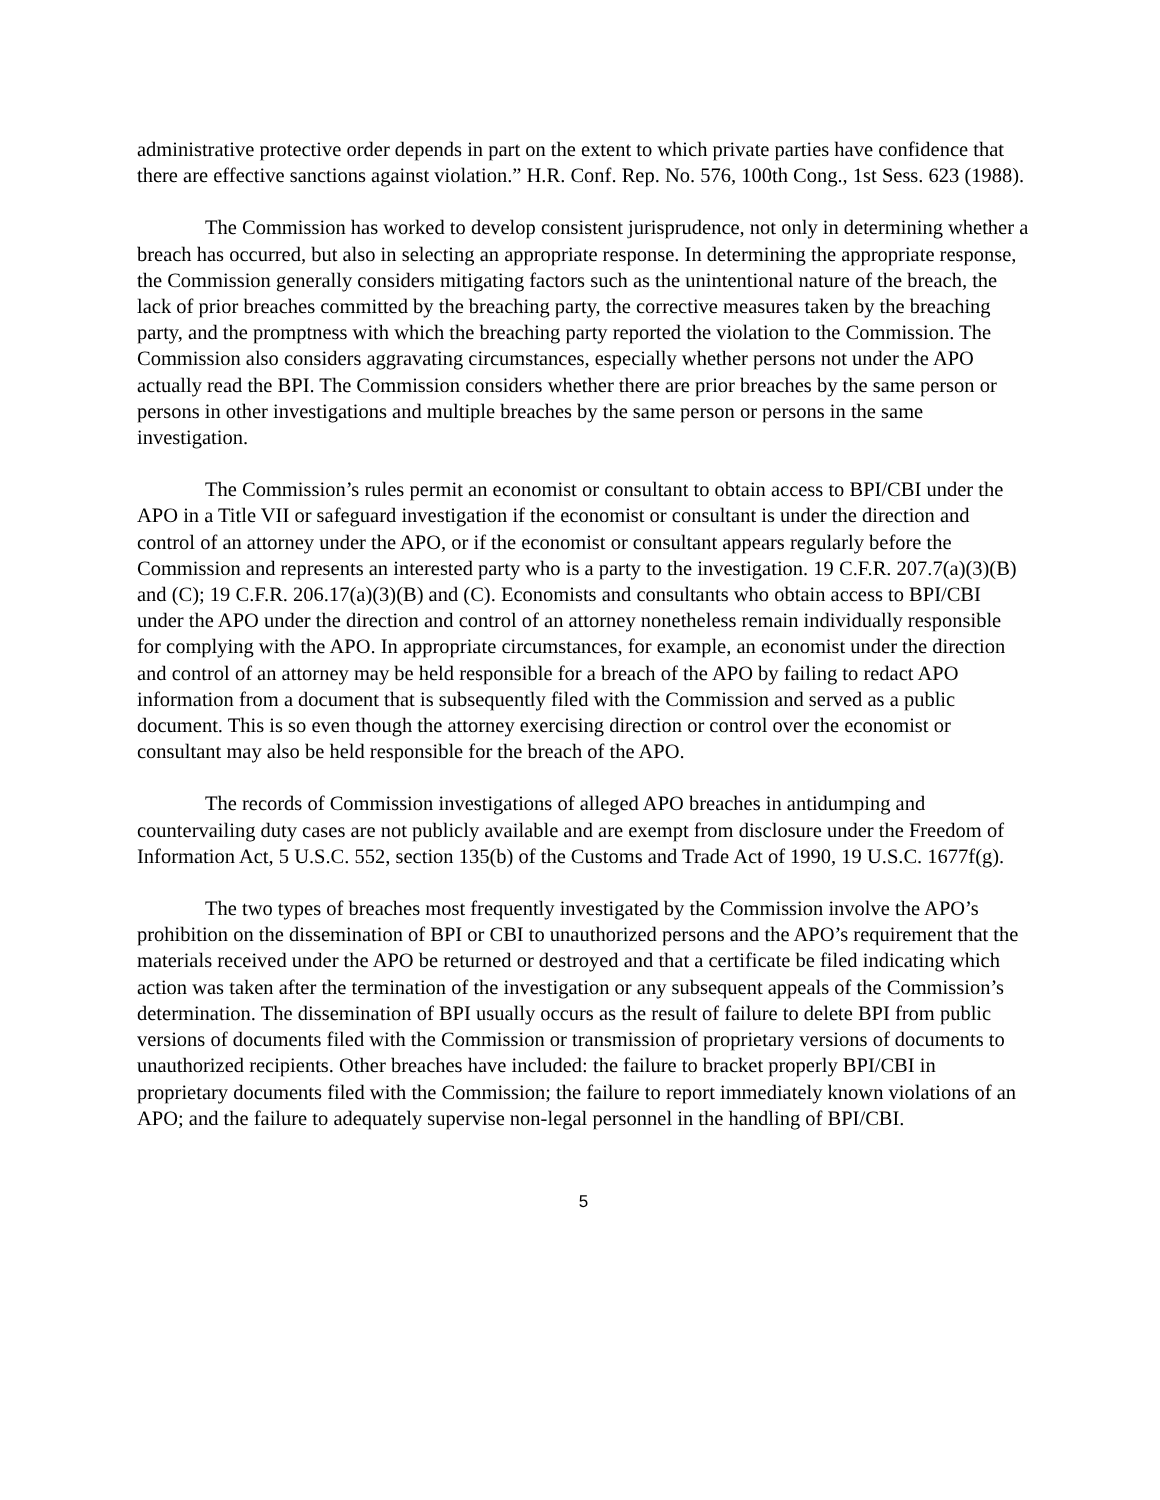administrative protective order depends in part on the extent to which private parties have confidence that there are effective sanctions against violation.” H.R. Conf. Rep. No. 576, 100th Cong., 1st Sess. 623 (1988).
The Commission has worked to develop consistent jurisprudence, not only in determining whether a breach has occurred, but also in selecting an appropriate response. In determining the appropriate response, the Commission generally considers mitigating factors such as the unintentional nature of the breach, the lack of prior breaches committed by the breaching party, the corrective measures taken by the breaching party, and the promptness with which the breaching party reported the violation to the Commission. The Commission also considers aggravating circumstances, especially whether persons not under the APO actually read the BPI. The Commission considers whether there are prior breaches by the same person or persons in other investigations and multiple breaches by the same person or persons in the same investigation.
The Commission’s rules permit an economist or consultant to obtain access to BPI/CBI under the APO in a Title VII or safeguard investigation if the economist or consultant is under the direction and control of an attorney under the APO, or if the economist or consultant appears regularly before the Commission and represents an interested party who is a party to the investigation. 19 C.F.R. 207.7(a)(3)(B) and (C); 19 C.F.R. 206.17(a)(3)(B) and (C). Economists and consultants who obtain access to BPI/CBI under the APO under the direction and control of an attorney nonetheless remain individually responsible for complying with the APO. In appropriate circumstances, for example, an economist under the direction and control of an attorney may be held responsible for a breach of the APO by failing to redact APO information from a document that is subsequently filed with the Commission and served as a public document. This is so even though the attorney exercising direction or control over the economist or consultant may also be held responsible for the breach of the APO.
The records of Commission investigations of alleged APO breaches in antidumping and countervailing duty cases are not publicly available and are exempt from disclosure under the Freedom of Information Act, 5 U.S.C. 552, section 135(b) of the Customs and Trade Act of 1990, 19 U.S.C. 1677f(g).
The two types of breaches most frequently investigated by the Commission involve the APO’s prohibition on the dissemination of BPI or CBI to unauthorized persons and the APO’s requirement that the materials received under the APO be returned or destroyed and that a certificate be filed indicating which action was taken after the termination of the investigation or any subsequent appeals of the Commission’s determination. The dissemination of BPI usually occurs as the result of failure to delete BPI from public versions of documents filed with the Commission or transmission of proprietary versions of documents to unauthorized recipients. Other breaches have included: the failure to bracket properly BPI/CBI in proprietary documents filed with the Commission; the failure to report immediately known violations of an APO; and the failure to adequately supervise non-legal personnel in the handling of BPI/CBI.
5